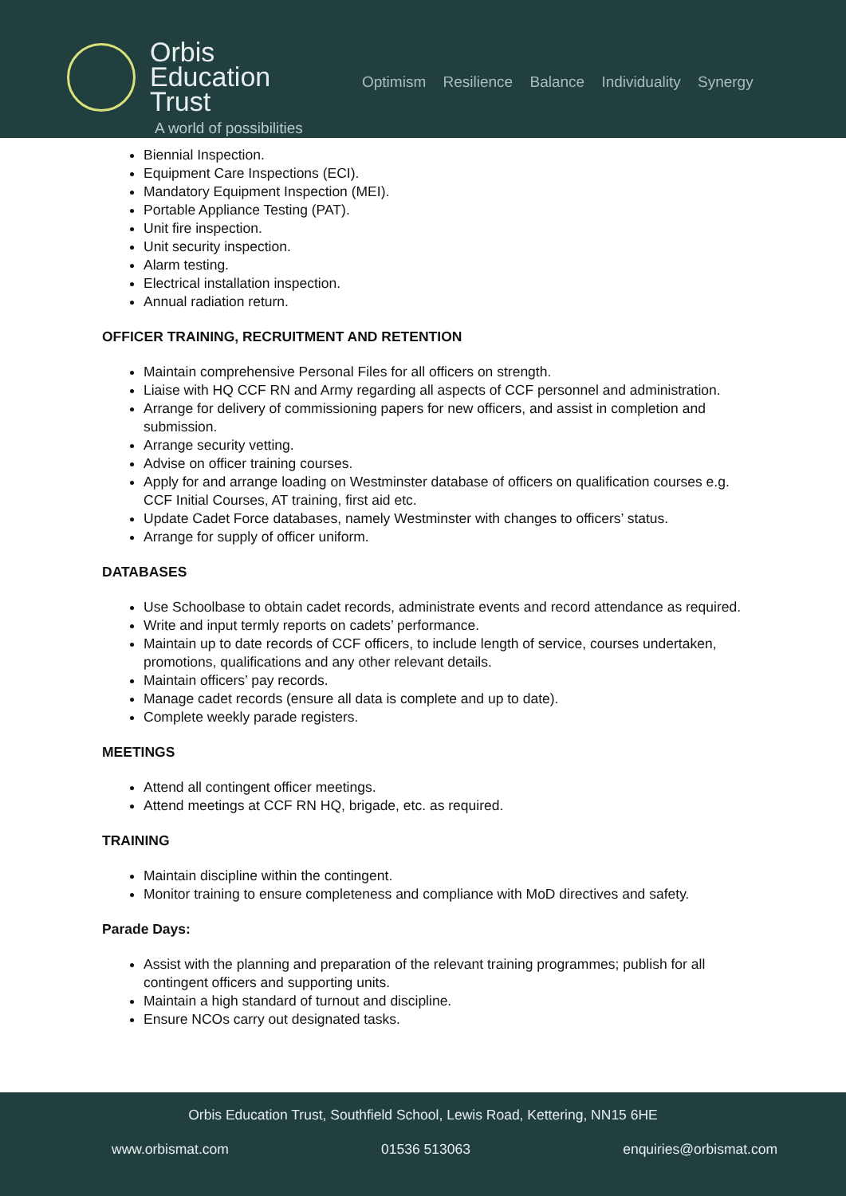Orbis
Education
Trust
A world of possibilities
Optimism Resilience Balance Individuality Synergy
Biennial Inspection.
Equipment Care Inspections (ECI).
Mandatory Equipment Inspection (MEI).
Portable Appliance Testing (PAT).
Unit fire inspection.
Unit security inspection.
Alarm testing.
Electrical installation inspection.
Annual radiation return.
OFFICER TRAINING, RECRUITMENT AND RETENTION
Maintain comprehensive Personal Files for all officers on strength.
Liaise with HQ CCF RN and Army regarding all aspects of CCF personnel and administration.
Arrange for delivery of commissioning papers for new officers, and assist in completion and submission.
Arrange security vetting.
Advise on officer training courses.
Apply for and arrange loading on Westminster database of officers on qualification courses e.g. CCF Initial Courses, AT training, first aid etc.
Update Cadet Force databases, namely Westminster with changes to officers’ status.
Arrange for supply of officer uniform.
DATABASES
Use Schoolbase to obtain cadet records, administrate events and record attendance as required.
Write and input termly reports on cadets’ performance.
Maintain up to date records of CCF officers, to include length of service, courses undertaken, promotions, qualifications and any other relevant details.
Maintain officers’ pay records.
Manage cadet records (ensure all data is complete and up to date).
Complete weekly parade registers.
MEETINGS
Attend all contingent officer meetings.
Attend meetings at CCF RN HQ, brigade, etc. as required.
TRAINING
Maintain discipline within the contingent.
Monitor training to ensure completeness and compliance with MoD directives and safety.
Parade Days:
Assist with the planning and preparation of the relevant training programmes; publish for all contingent officers and supporting units.
Maintain a high standard of turnout and discipline.
Ensure NCOs carry out designated tasks.
Orbis Education Trust, Southfield School, Lewis Road, Kettering, NN15 6HE
www.orbismat.com 01536 513063 enquiries@orbismat.com